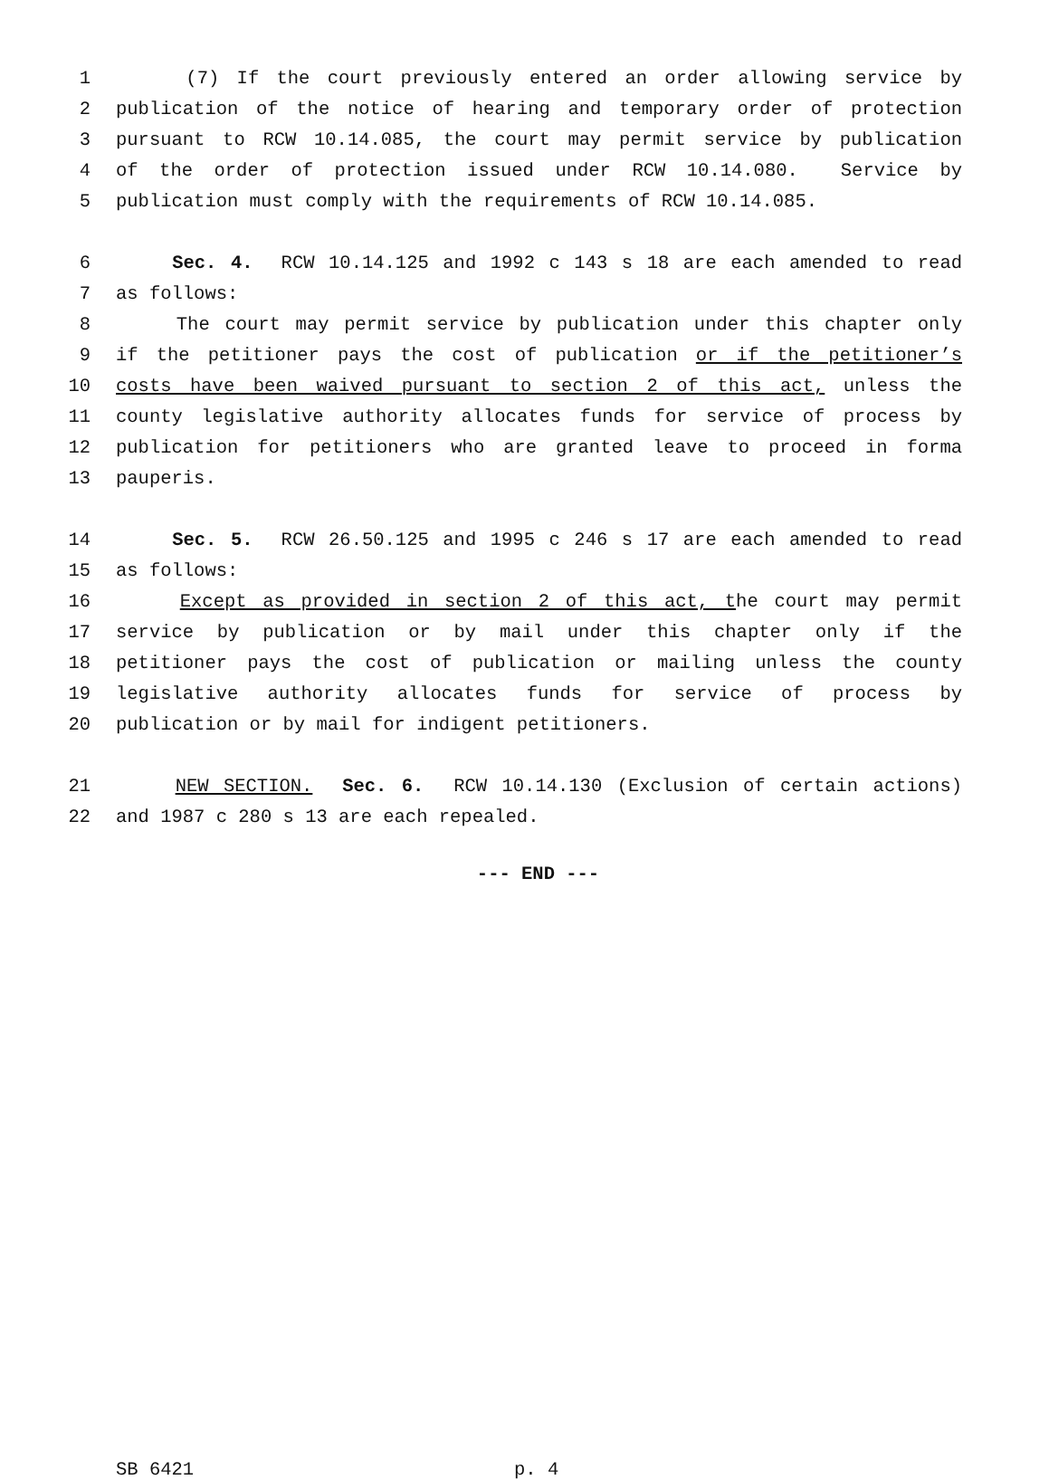1 (7) If the court previously entered an order allowing service by
2 publication of the notice of hearing and temporary order of protection
3 pursuant to RCW 10.14.085, the court may permit service by publication
4 of the order of protection issued under RCW 10.14.080. Service by
5 publication must comply with the requirements of RCW 10.14.085.
6 Sec. 4. RCW 10.14.125 and 1992 c 143 s 18 are each amended to read
7 as follows:
8 The court may permit service by publication under this chapter only
9 if the petitioner pays the cost of publication or if the petitioner’s
10 costs have been waived pursuant to section 2 of this act, unless the
11 county legislative authority allocates funds for service of process by
12 publication for petitioners who are granted leave to proceed in forma
13 pauperis.
14 Sec. 5. RCW 26.50.125 and 1995 c 246 s 17 are each amended to read
15 as follows:
16 Except as provided in section 2 of this act, the court may permit
17 service by publication or by mail under this chapter only if the
18 petitioner pays the cost of publication or mailing unless the county
19 legislative authority allocates funds for service of process by
20 publication or by mail for indigent petitioners.
21 NEW SECTION. Sec. 6. RCW 10.14.130 (Exclusion of certain actions)
22 and 1987 c 280 s 13 are each repealed.
--- END ---
SB 6421 p. 4